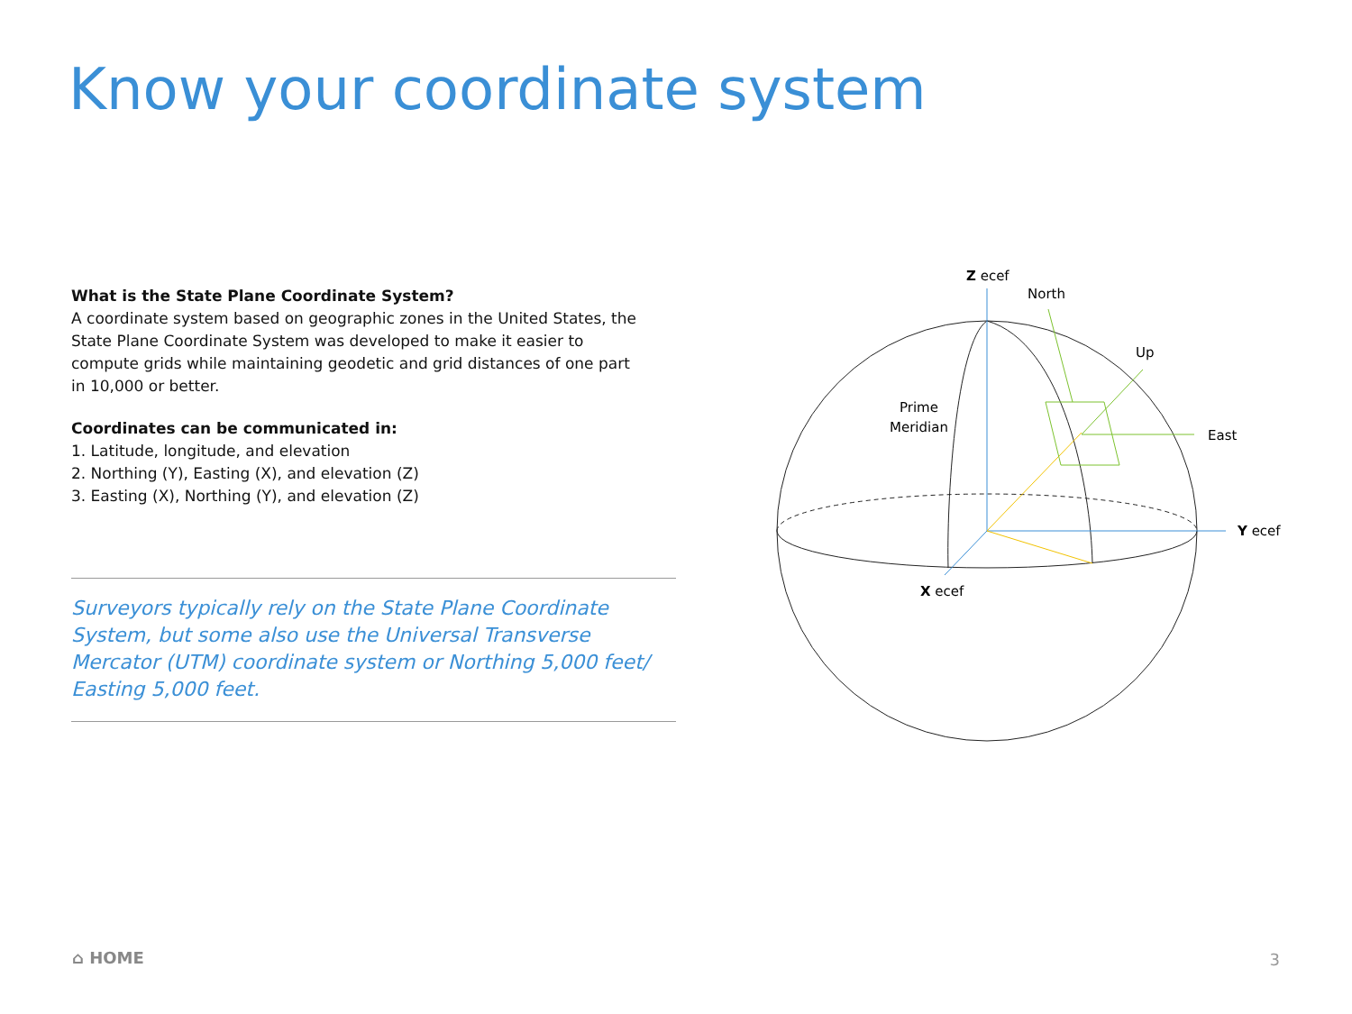Know your coordinate system
What is the State Plane Coordinate System?
A coordinate system based on geographic zones in the United States, the State Plane Coordinate System was developed to make it easier to compute grids while maintaining geodetic and grid distances of one part in 10,000 or better.
Coordinates can be communicated in:
1. Latitude, longitude, and elevation
2. Northing (Y), Easting (X), and elevation (Z)
3. Easting (X), Northing (Y), and elevation (Z)
Surveyors typically rely on the State Plane Coordinate System, but some also use the Universal Transverse Mercator (UTM) coordinate system or Northing 5,000 feet/ Easting 5,000 feet.
Z ecef
North
Up
East
Y ecef
X ecef
Prime
Meridian
⌂ HOME 3